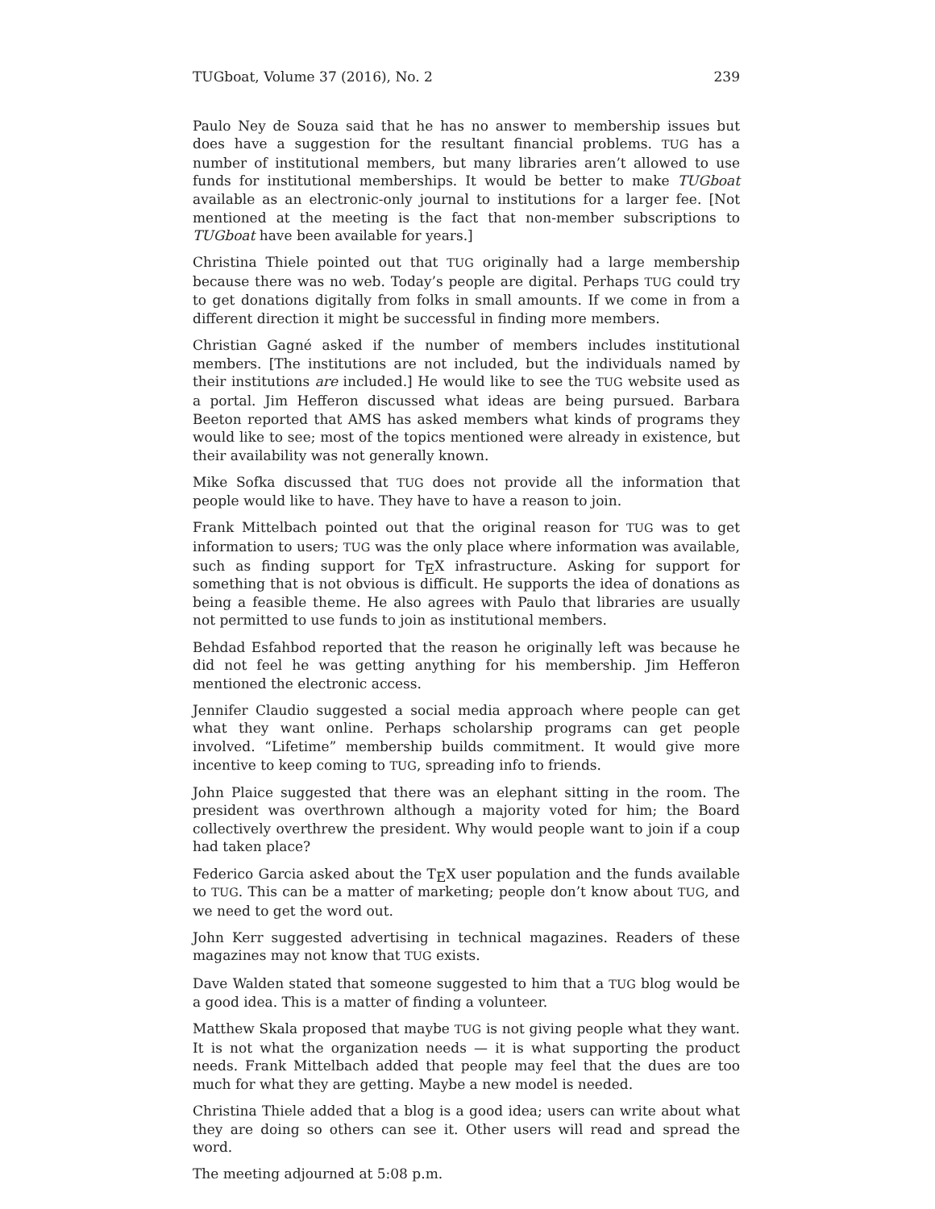TUGboat, Volume 37 (2016), No. 2 239
Paulo Ney de Souza said that he has no answer to membership issues but does have a suggestion for the resultant financial problems. TUG has a number of institutional members, but many libraries aren’t allowed to use funds for institutional memberships. It would be better to make TUGboat available as an electronic-only journal to institutions for a larger fee. [Not mentioned at the meeting is the fact that non-member subscriptions to TUGboat have been available for years.]
Christina Thiele pointed out that TUG originally had a large membership because there was no web. Today’s people are digital. Perhaps TUG could try to get donations digitally from folks in small amounts. If we come in from a different direction it might be successful in finding more members.
Christian Gagné asked if the number of members includes institutional members. [The institutions are not included, but the individuals named by their institutions are included.] He would like to see the TUG website used as a portal. Jim Hefferon discussed what ideas are being pursued. Barbara Beeton reported that AMS has asked members what kinds of programs they would like to see; most of the topics mentioned were already in existence, but their availability was not generally known.
Mike Sofka discussed that TUG does not provide all the information that people would like to have. They have to have a reason to join.
Frank Mittelbach pointed out that the original reason for TUG was to get information to users; TUG was the only place where information was available, such as finding support for T<sub>E</sub>X infrastructure. Asking for support for something that is not obvious is difficult. He supports the idea of donations as being a feasible theme. He also agrees with Paulo that libraries are usually not permitted to use funds to join as institutional members.
Behdad Esfahbod reported that the reason he originally left was because he did not feel he was getting anything for his membership. Jim Hefferon mentioned the electronic access.
Jennifer Claudio suggested a social media approach where people can get what they want online. Perhaps scholarship programs can get people involved. “Lifetime” membership builds commitment. It would give more incentive to keep coming to TUG, spreading info to friends.
John Plaice suggested that there was an elephant sitting in the room. The president was overthrown although a majority voted for him; the Board collectively overthrew the president. Why would people want to join if a coup had taken place?
Federico Garcia asked about the T<sub>E</sub>X user population and the funds available to TUG. This can be a matter of marketing; people don’t know about TUG, and we need to get the word out.
John Kerr suggested advertising in technical magazines. Readers of these magazines may not know that TUG exists.
Dave Walden stated that someone suggested to him that a TUG blog would be a good idea. This is a matter of finding a volunteer.
Matthew Skala proposed that maybe TUG is not giving people what they want. It is not what the organization needs — it is what supporting the product needs. Frank Mittelbach added that people may feel that the dues are too much for what they are getting. Maybe a new model is needed.
Christina Thiele added that a blog is a good idea; users can write about what they are doing so others can see it. Other users will read and spread the word.
The meeting adjourned at 5:08 p.m.